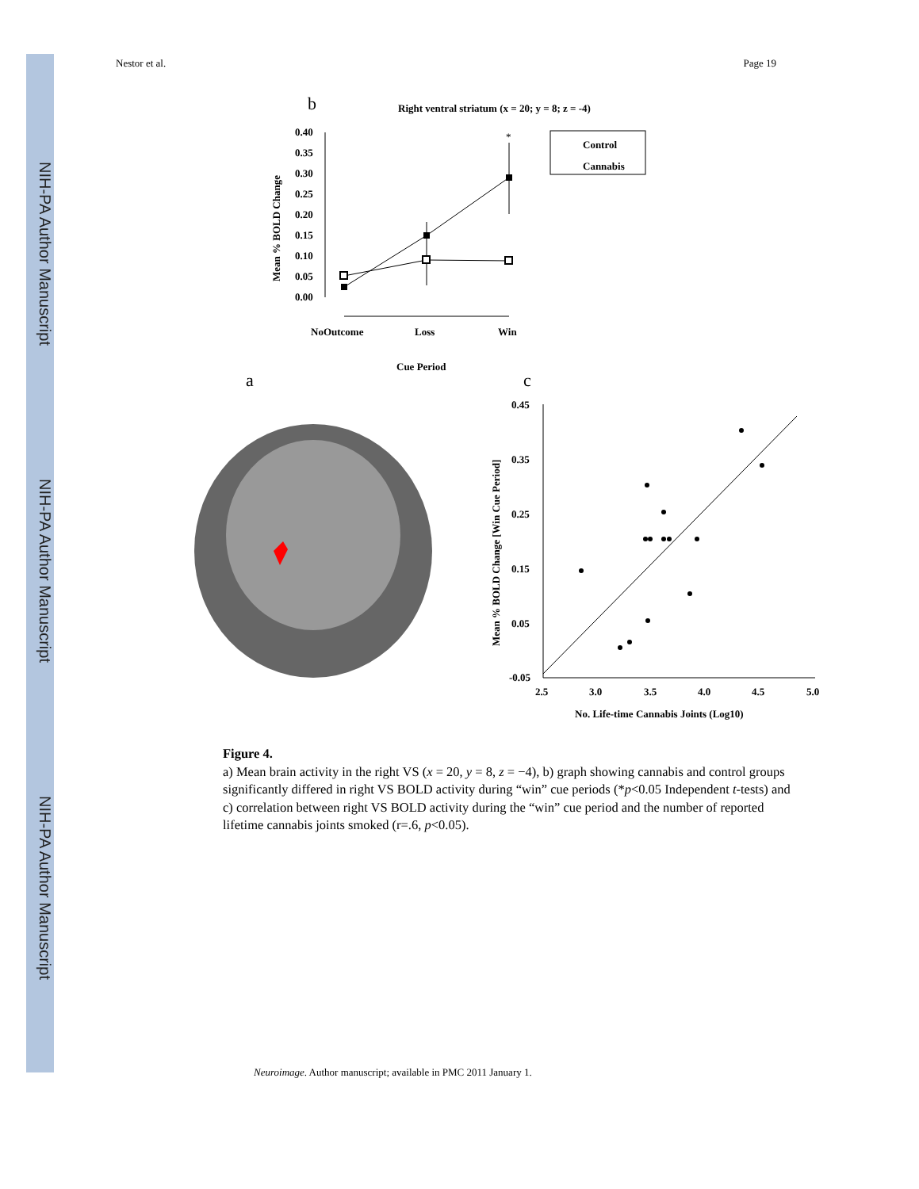NIH-PA Author Manuscript
NIH-PA Author Manuscript
NIH-PA Author Manuscript
Nestor et al. Page 19
b
Right ventral striatum (x = 20; y = 8; z = -4)
0.40
0.35
0.30
0.25
0.20
0.15
0.10
0.05
0.00
Mean % BOLD Change
*
Control
Cannabis
NoOutcome
Loss
Win
Cue Period
a
c
0.45
0.35
0.25
0.15
0.05
-0.05
2.5
3.0
3.5
4.0
4.5
5.0
No. Life-time Cannabis Joints (Log10)
Mean % BOLD Change [Win Cue Period]
Figure 4.
a) Mean brain activity in the right VS (x = 20, y = 8, z = −4), b) graph showing cannabis and control groups significantly differed in right VS BOLD activity during “win” cue periods (*p<0.05 Independent t-tests) and c) correlation between right VS BOLD activity during the “win” cue period and the number of reported lifetime cannabis joints smoked (r=.6, p<0.05).
Neuroimage. Author manuscript; available in PMC 2011 January 1.